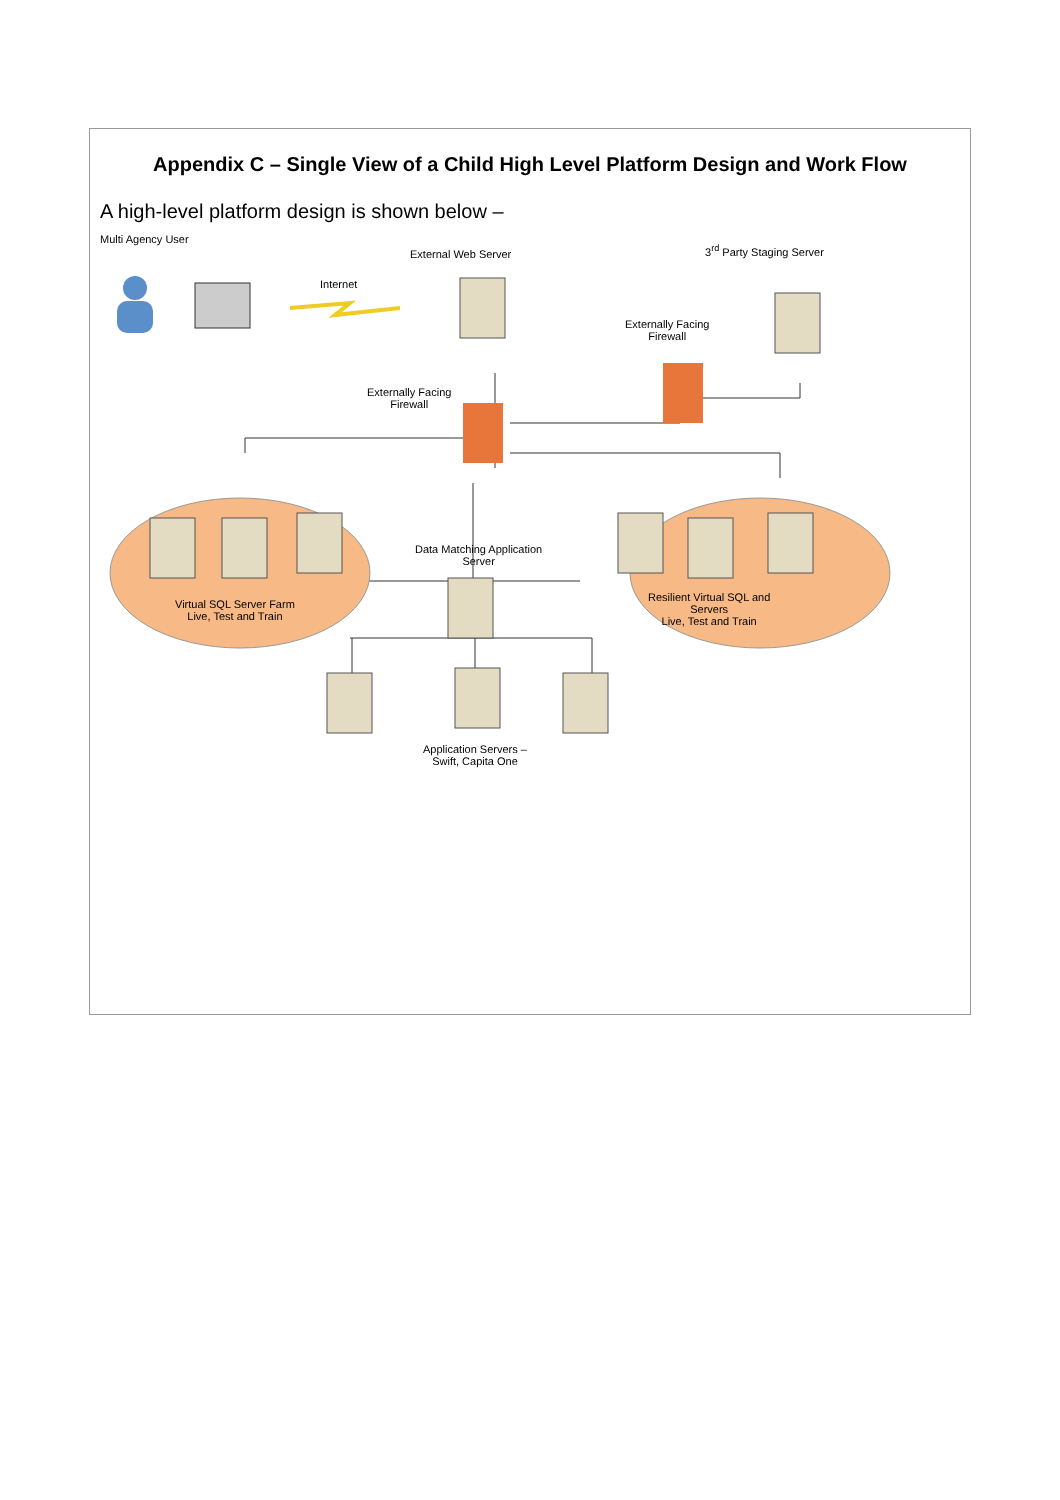Appendix C – Single View of a Child High Level Platform Design and Work Flow
A high-level platform design is shown below –
Multi Agency User
External Web Server 3<sup>rd</sup> Party Staging Server
Internet
Externally Facing
Firewall
Externally Facing
Firewall
Data Matching Application
Server
Virtual SQL Server Farm
Live, Test and Train
Resilient Virtual SQL and
Servers
Live, Test and Train
Application Servers –
Swift, Capita One